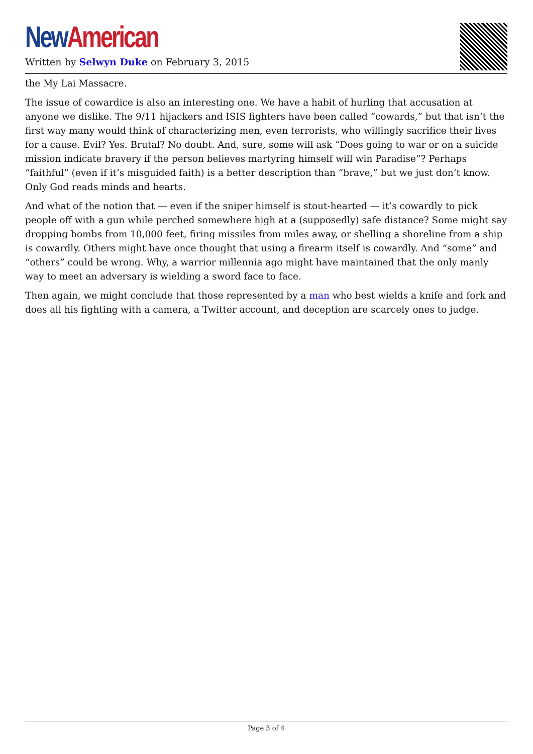New American
Written by Selwyn Duke on February 3, 2015
the My Lai Massacre.
The issue of cowardice is also an interesting one. We have a habit of hurling that accusation at anyone we dislike. The 9/11 hijackers and ISIS fighters have been called “cowards,” but that isn’t the first way many would think of characterizing men, even terrorists, who willingly sacrifice their lives for a cause. Evil? Yes. Brutal? No doubt. And, sure, some will ask “Does going to war or on a suicide mission indicate bravery if the person believes martyring himself will win Paradise”? Perhaps “faithful” (even if it’s misguided faith) is a better description than “brave,” but we just don’t know. Only God reads minds and hearts.
And what of the notion that — even if the sniper himself is stout-hearted — it’s cowardly to pick people off with a gun while perched somewhere high at a (supposedly) safe distance? Some might say dropping bombs from 10,000 feet, firing missiles from miles away, or shelling a shoreline from a ship is cowardly. Others might have once thought that using a firearm itself is cowardly. And “some” and “others” could be wrong. Why, a warrior millennia ago might have maintained that the only manly way to meet an adversary is wielding a sword face to face.
Then again, we might conclude that those represented by a man who best wields a knife and fork and does all his fighting with a camera, a Twitter account, and deception are scarcely ones to judge.
Page 3 of 4